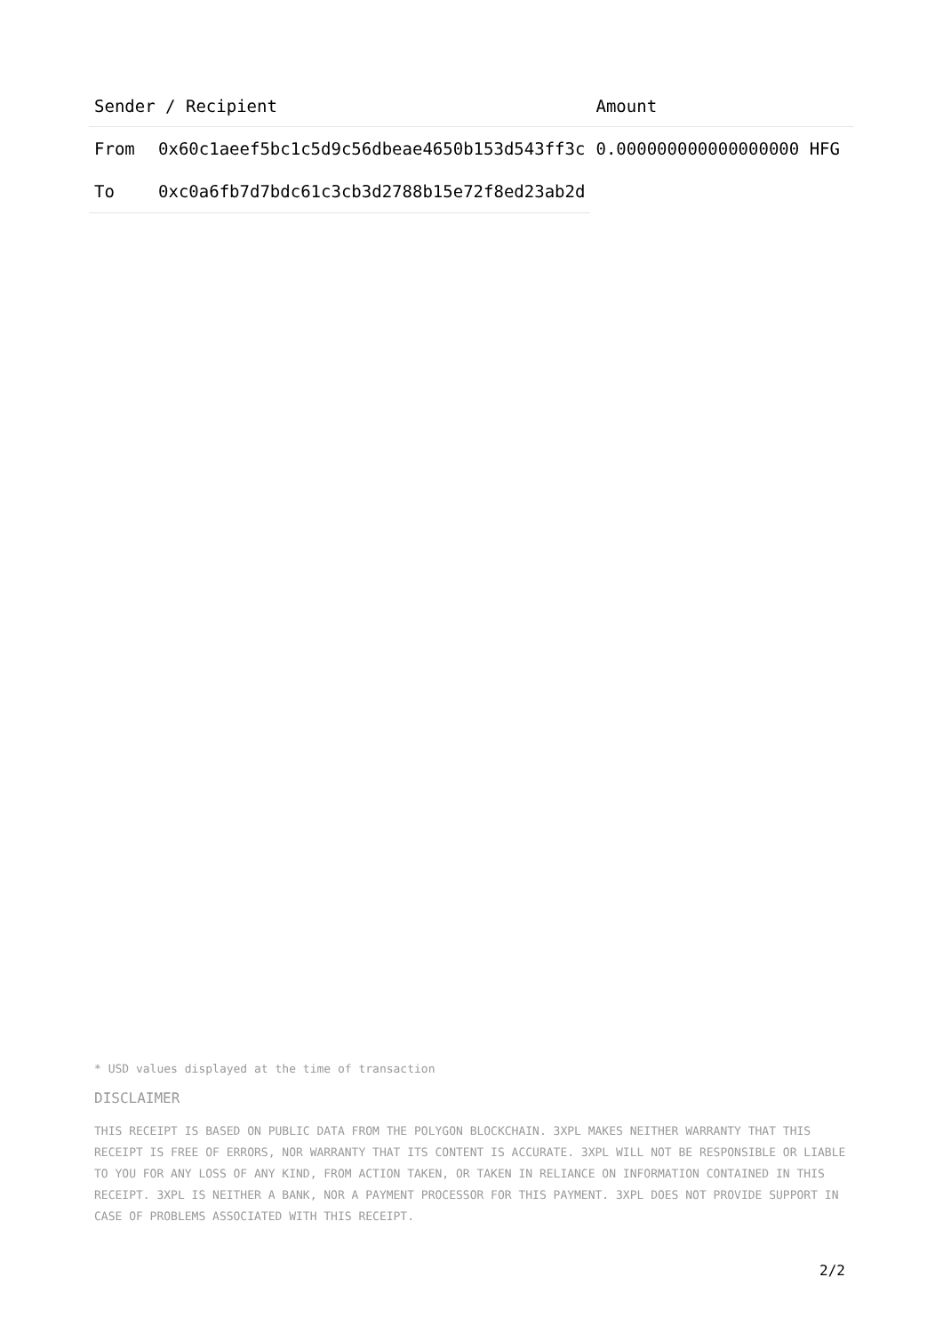| Sender / Recipient | | Amount |
| --- | --- | --- |
| From | 0x60c1aeef5bc1c5d9c56dbeae4650b153d543ff3c | 0.000000000000000000 HFG |
| To | 0xc0a6fb7d7bdc61c3cb3d2788b15e72f8ed23ab2d | |
* USD values displayed at the time of transaction
DISCLAIMER
THIS RECEIPT IS BASED ON PUBLIC DATA FROM THE POLYGON BLOCKCHAIN. 3XPL MAKES NEITHER WARRANTY THAT THIS RECEIPT IS FREE OF ERRORS, NOR WARRANTY THAT ITS CONTENT IS ACCURATE. 3XPL WILL NOT BE RESPONSIBLE OR LIABLE TO YOU FOR ANY LOSS OF ANY KIND, FROM ACTION TAKEN, OR TAKEN IN RELIANCE ON INFORMATION CONTAINED IN THIS RECEIPT. 3XPL IS NEITHER A BANK, NOR A PAYMENT PROCESSOR FOR THIS PAYMENT. 3XPL DOES NOT PROVIDE SUPPORT IN CASE OF PROBLEMS ASSOCIATED WITH THIS RECEIPT.
2/2